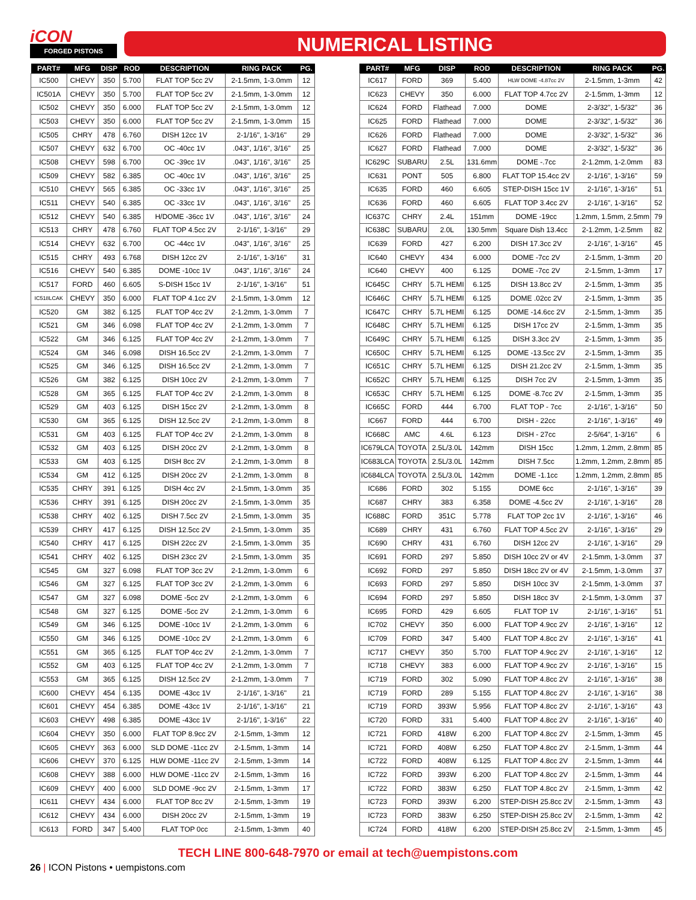iCON
FORGED PISTONS
NUMERICAL LISTING
| PART# | MFG | DISP | ROD | DESCRIPTION | RING PACK | PG. |
| --- | --- | --- | --- | --- | --- | --- |
| IC500 | CHEVY | 350 | 5.700 | FLAT TOP 5cc 2V | 2-1.5mm, 1-3.0mm | 12 |
| IC501A | CHEVY | 350 | 5.700 | FLAT TOP 5cc 2V | 2-1.5mm, 1-3.0mm | 12 |
| IC502 | CHEVY | 350 | 6.000 | FLAT TOP 5cc 2V | 2-1.5mm, 1-3.0mm | 12 |
| IC503 | CHEVY | 350 | 6.000 | FLAT TOP 5cc 2V | 2-1.5mm, 1-3.0mm | 15 |
| IC505 | CHRY | 478 | 6.760 | DISH 12cc 1V | 2-1/16", 1-3/16" | 29 |
| IC507 | CHEVY | 632 | 6.700 | OC -40cc 1V | .043", 1/16", 3/16" | 25 |
| IC508 | CHEVY | 598 | 6.700 | OC -39cc 1V | .043", 1/16", 3/16" | 25 |
| IC509 | CHEVY | 582 | 6.385 | OC -40cc 1V | .043", 1/16", 3/16" | 25 |
| IC510 | CHEVY | 565 | 6.385 | OC -33cc 1V | .043", 1/16", 3/16" | 25 |
| IC511 | CHEVY | 540 | 6.385 | OC -33cc 1V | .043", 1/16", 3/16" | 25 |
| IC512 | CHEVY | 540 | 6.385 | H/DOME -36cc 1V | .043", 1/16", 3/16" | 24 |
| IC513 | CHRY | 478 | 6.760 | FLAT TOP 4.5cc 2V | 2-1/16", 1-3/16" | 29 |
| IC514 | CHEVY | 632 | 6.700 | OC -44cc 1V | .043", 1/16", 3/16" | 25 |
| IC515 | CHRY | 493 | 6.768 | DISH 12cc 2V | 2-1/16", 1-3/16" | 31 |
| IC516 | CHEVY | 540 | 6.385 | DOME -10cc 1V | .043", 1/16", 3/16" | 24 |
| IC517 | FORD | 460 | 6.605 | S-DISH 15cc 1V | 2-1/16", 1-3/16" | 51 |
| IC518LCAK | CHEVY | 350 | 6.000 | FLAT TOP 4.1cc 2V | 2-1.5mm, 1-3.0mm | 12 |
| IC520 | GM | 382 | 6.125 | FLAT TOP 4cc 2V | 2-1.2mm, 1-3.0mm | 7 |
| IC521 | GM | 346 | 6.098 | FLAT TOP 4cc 2V | 2-1.2mm, 1-3.0mm | 7 |
| IC522 | GM | 346 | 6.125 | FLAT TOP 4cc 2V | 2-1.2mm, 1-3.0mm | 7 |
| IC524 | GM | 346 | 6.098 | DISH 16.5cc 2V | 2-1.2mm, 1-3.0mm | 7 |
| IC525 | GM | 346 | 6.125 | DISH 16.5cc 2V | 2-1.2mm, 1-3.0mm | 7 |
| IC526 | GM | 382 | 6.125 | DISH 10cc 2V | 2-1.2mm, 1-3.0mm | 7 |
| IC528 | GM | 365 | 6.125 | FLAT TOP 4cc 2V | 2-1.2mm, 1-3.0mm | 8 |
| IC529 | GM | 403 | 6.125 | DISH 15cc 2V | 2-1.2mm, 1-3.0mm | 8 |
| IC530 | GM | 365 | 6.125 | DISH 12.5cc 2V | 2-1.2mm, 1-3.0mm | 8 |
| IC531 | GM | 403 | 6.125 | FLAT TOP 4cc 2V | 2-1.2mm, 1-3.0mm | 8 |
| IC532 | GM | 403 | 6.125 | DISH 20cc 2V | 2-1.2mm, 1-3.0mm | 8 |
| IC533 | GM | 403 | 6.125 | DISH 8cc 2V | 2-1.2mm, 1-3.0mm | 8 |
| IC534 | GM | 412 | 6.125 | DISH 20cc 2V | 2-1.2mm, 1-3.0mm | 8 |
| IC535 | CHRY | 391 | 6.125 | DISH 4cc 2V | 2-1.5mm, 1-3.0mm | 35 |
| IC536 | CHRY | 391 | 6.125 | DISH 20cc 2V | 2-1.5mm, 1-3.0mm | 35 |
| IC538 | CHRY | 402 | 6.125 | DISH 7.5cc 2V | 2-1.5mm, 1-3.0mm | 35 |
| IC539 | CHRY | 417 | 6.125 | DISH 12.5cc 2V | 2-1.5mm, 1-3.0mm | 35 |
| IC540 | CHRY | 417 | 6.125 | DISH 22cc 2V | 2-1.5mm, 1-3.0mm | 35 |
| IC541 | CHRY | 402 | 6.125 | DISH 23cc 2V | 2-1.5mm, 1-3.0mm | 35 |
| IC545 | GM | 327 | 6.098 | FLAT TOP 3cc 2V | 2-1.2mm, 1-3.0mm | 6 |
| IC546 | GM | 327 | 6.125 | FLAT TOP 3cc 2V | 2-1.2mm, 1-3.0mm | 6 |
| IC547 | GM | 327 | 6.098 | DOME -5cc 2V | 2-1.2mm, 1-3.0mm | 6 |
| IC548 | GM | 327 | 6.125 | DOME -5cc 2V | 2-1.2mm, 1-3.0mm | 6 |
| IC549 | GM | 346 | 6.125 | DOME -10cc 1V | 2-1.2mm, 1-3.0mm | 6 |
| IC550 | GM | 346 | 6.125 | DOME -10cc 2V | 2-1.2mm, 1-3.0mm | 6 |
| IC551 | GM | 365 | 6.125 | FLAT TOP 4cc 2V | 2-1.2mm, 1-3.0mm | 7 |
| IC552 | GM | 403 | 6.125 | FLAT TOP 4cc 2V | 2-1.2mm, 1-3.0mm | 7 |
| IC553 | GM | 365 | 6.125 | DISH 12.5cc 2V | 2-1.2mm, 1-3.0mm | 7 |
| IC600 | CHEVY | 454 | 6.135 | DOME -43cc 1V | 2-1/16", 1-3/16" | 21 |
| IC601 | CHEVY | 454 | 6.385 | DOME -43cc 1V | 2-1/16", 1-3/16" | 21 |
| IC603 | CHEVY | 498 | 6.385 | DOME -43cc 1V | 2-1/16", 1-3/16" | 22 |
| IC604 | CHEVY | 350 | 6.000 | FLAT TOP 8.9cc 2V | 2-1.5mm, 1-3mm | 12 |
| IC605 | CHEVY | 363 | 6.000 | SLD DOME -11cc 2V | 2-1.5mm, 1-3mm | 14 |
| IC606 | CHEVY | 370 | 6.125 | HLW DOME -11cc 2V | 2-1.5mm, 1-3mm | 14 |
| IC608 | CHEVY | 388 | 6.000 | HLW DOME -11cc 2V | 2-1.5mm, 1-3mm | 16 |
| IC609 | CHEVY | 400 | 6.000 | SLD DOME -9cc 2V | 2-1.5mm, 1-3mm | 17 |
| IC611 | CHEVY | 434 | 6.000 | FLAT TOP 8cc 2V | 2-1.5mm, 1-3mm | 19 |
| IC612 | CHEVY | 434 | 6.000 | DISH 20cc 2V | 2-1.5mm, 1-3mm | 19 |
| IC613 | FORD | 347 | 5.400 | FLAT TOP 0cc | 2-1.5mm, 1-3mm | 40 |
| PART# | MFG | DISP | ROD | DESCRIPTION | RING PACK | PG. |
| --- | --- | --- | --- | --- | --- | --- |
| IC617 | FORD | 369 | 5.400 | HLW DOME -4.87cc 2V | 2-1.5mm, 1-3mm | 42 |
| IC623 | CHEVY | 350 | 6.000 | FLAT TOP 4.7cc 2V | 2-1.5mm, 1-3mm | 12 |
| IC624 | FORD | Flathead | 7.000 | DOME | 2-3/32", 1-5/32" | 36 |
| IC625 | FORD | Flathead | 7.000 | DOME | 2-3/32", 1-5/32" | 36 |
| IC626 | FORD | Flathead | 7.000 | DOME | 2-3/32", 1-5/32" | 36 |
| IC627 | FORD | Flathead | 7.000 | DOME | 2-3/32", 1-5/32" | 36 |
| IC629C | SUBARU | 2.5L | 131.6mm | DOME -.7cc | 2-1.2mm, 1-2.0mm | 83 |
| IC631 | PONT | 505 | 6.800 | FLAT TOP 15.4cc 2V | 2-1/16", 1-3/16" | 59 |
| IC635 | FORD | 460 | 6.605 | STEP-DISH 15cc 1V | 2-1/16", 1-3/16" | 51 |
| IC636 | FORD | 460 | 6.605 | FLAT TOP 3.4cc 2V | 2-1/16", 1-3/16" | 52 |
| IC637C | CHRY | 2.4L | 151mm | DOME -19cc | 1.2mm, 1.5mm, 2.5mm | 79 |
| IC638C | SUBARU | 2.0L | 130.5mm | Square Dish 13.4cc | 2-1.2mm, 1-2.5mm | 82 |
| IC639 | FORD | 427 | 6.200 | DISH 17.3cc 2V | 2-1/16", 1-3/16" | 45 |
| IC640 | CHEVY | 434 | 6.000 | DOME -7cc 2V | 2-1.5mm, 1-3mm | 20 |
| IC640 | CHEVY | 400 | 6.125 | DOME -7cc 2V | 2-1.5mm, 1-3mm | 17 |
| IC645C | CHRY | 5.7L HEMI | 6.125 | DISH 13.8cc 2V | 2-1.5mm, 1-3mm | 35 |
| IC646C | CHRY | 5.7L HEMI | 6.125 | DOME .02cc 2V | 2-1.5mm, 1-3mm | 35 |
| IC647C | CHRY | 5.7L HEMI | 6.125 | DOME -14.6cc 2V | 2-1.5mm, 1-3mm | 35 |
| IC648C | CHRY | 5.7L HEMI | 6.125 | DISH 17cc 2V | 2-1.5mm, 1-3mm | 35 |
| IC649C | CHRY | 5.7L HEMI | 6.125 | DISH 3.3cc 2V | 2-1.5mm, 1-3mm | 35 |
| IC650C | CHRY | 5.7L HEMI | 6.125 | DOME -13.5cc 2V | 2-1.5mm, 1-3mm | 35 |
| IC651C | CHRY | 5.7L HEMI | 6.125 | DISH 21.2cc 2V | 2-1.5mm, 1-3mm | 35 |
| IC652C | CHRY | 5.7L HEMI | 6.125 | DISH 7cc 2V | 2-1.5mm, 1-3mm | 35 |
| IC653C | CHRY | 5.7L HEMI | 6.125 | DOME -8.7cc 2V | 2-1.5mm, 1-3mm | 35 |
| IC665C | FORD | 444 | 6.700 | FLAT TOP - 7cc | 2-1/16", 1-3/16" | 50 |
| IC667 | FORD | 444 | 6.700 | DISH - 22cc | 2-1/16", 1-3/16" | 49 |
| IC668C | AMC | 4.6L | 6.123 | DISH - 27cc | 2-5/64", 1-3/16" | 6 |
| IC679LCA | TOYOTA | 2.5L/3.0L | 142mm | DISH 15cc | 1.2mm, 1.2mm, 2.8mm | 85 |
| IC683LCA | TOYOTA | 2.5L/3.0L | 142mm | DISH 7.5cc | 1.2mm, 1.2mm, 2.8mm | 85 |
| IC684LCA | TOYOTA | 2.5L/3.0L | 142mm | DOME -1.1cc | 1.2mm, 1.2mm, 2.8mm | 85 |
| IC686 | FORD | 302 | 5.155 | DOME 6cc | 2-1/16", 1-3/16" | 39 |
| IC687 | CHRY | 383 | 6.358 | DOME -4.5cc 2V | 2-1/16", 1-3/16" | 28 |
| IC688C | FORD | 351C | 5.778 | FLAT TOP 2cc 1V | 2-1/16", 1-3/16" | 46 |
| IC689 | CHRY | 431 | 6.760 | FLAT TOP 4.5cc 2V | 2-1/16", 1-3/16" | 29 |
| IC690 | CHRY | 431 | 6.760 | DISH 12cc 2V | 2-1/16", 1-3/16" | 29 |
| IC691 | FORD | 297 | 5.850 | DISH 10cc 2V or 4V | 2-1.5mm, 1-3.0mm | 37 |
| IC692 | FORD | 297 | 5.850 | DISH 18cc 2V or 4V | 2-1.5mm, 1-3.0mm | 37 |
| IC693 | FORD | 297 | 5.850 | DISH 10cc 3V | 2-1.5mm, 1-3.0mm | 37 |
| IC694 | FORD | 297 | 5.850 | DISH 18cc 3V | 2-1.5mm, 1-3.0mm | 37 |
| IC695 | FORD | 429 | 6.605 | FLAT TOP 1V | 2-1/16", 1-3/16" | 51 |
| IC702 | CHEVY | 350 | 6.000 | FLAT TOP 4.9cc 2V | 2-1/16", 1-3/16" | 12 |
| IC709 | FORD | 347 | 5.400 | FLAT TOP 4.8cc 2V | 2-1/16", 1-3/16" | 41 |
| IC717 | CHEVY | 350 | 5.700 | FLAT TOP 4.9cc 2V | 2-1/16", 1-3/16" | 12 |
| IC718 | CHEVY | 383 | 6.000 | FLAT TOP 4.9cc 2V | 2-1/16", 1-3/16" | 15 |
| IC719 | FORD | 302 | 5.090 | FLAT TOP 4.8cc 2V | 2-1/16", 1-3/16" | 38 |
| IC719 | FORD | 289 | 5.155 | FLAT TOP 4.8cc 2V | 2-1/16", 1-3/16" | 38 |
| IC719 | FORD | 393W | 5.956 | FLAT TOP 4.8cc 2V | 2-1/16", 1-3/16" | 43 |
| IC720 | FORD | 331 | 5.400 | FLAT TOP 4.8cc 2V | 2-1/16", 1-3/16" | 40 |
| IC721 | FORD | 418W | 6.200 | FLAT TOP 4.8cc 2V | 2-1.5mm, 1-3mm | 45 |
| IC721 | FORD | 408W | 6.250 | FLAT TOP 4.8cc 2V | 2-1.5mm, 1-3mm | 44 |
| IC722 | FORD | 408W | 6.125 | FLAT TOP 4.8cc 2V | 2-1.5mm, 1-3mm | 44 |
| IC722 | FORD | 393W | 6.200 | FLAT TOP 4.8cc 2V | 2-1.5mm, 1-3mm | 44 |
| IC722 | FORD | 383W | 6.250 | FLAT TOP 4.8cc 2V | 2-1.5mm, 1-3mm | 42 |
| IC723 | FORD | 393W | 6.200 | STEP-DISH 25.8cc 2V | 2-1.5mm, 1-3mm | 43 |
| IC723 | FORD | 383W | 6.250 | STEP-DISH 25.8cc 2V | 2-1.5mm, 1-3mm | 42 |
| IC724 | FORD | 418W | 6.200 | STEP-DISH 25.8cc 2V | 2-1.5mm, 1-3mm | 45 |
TECH LINE 800-648-7970 or email at tech@uempistons.com
26 | ICON Pistons • uempistons.com